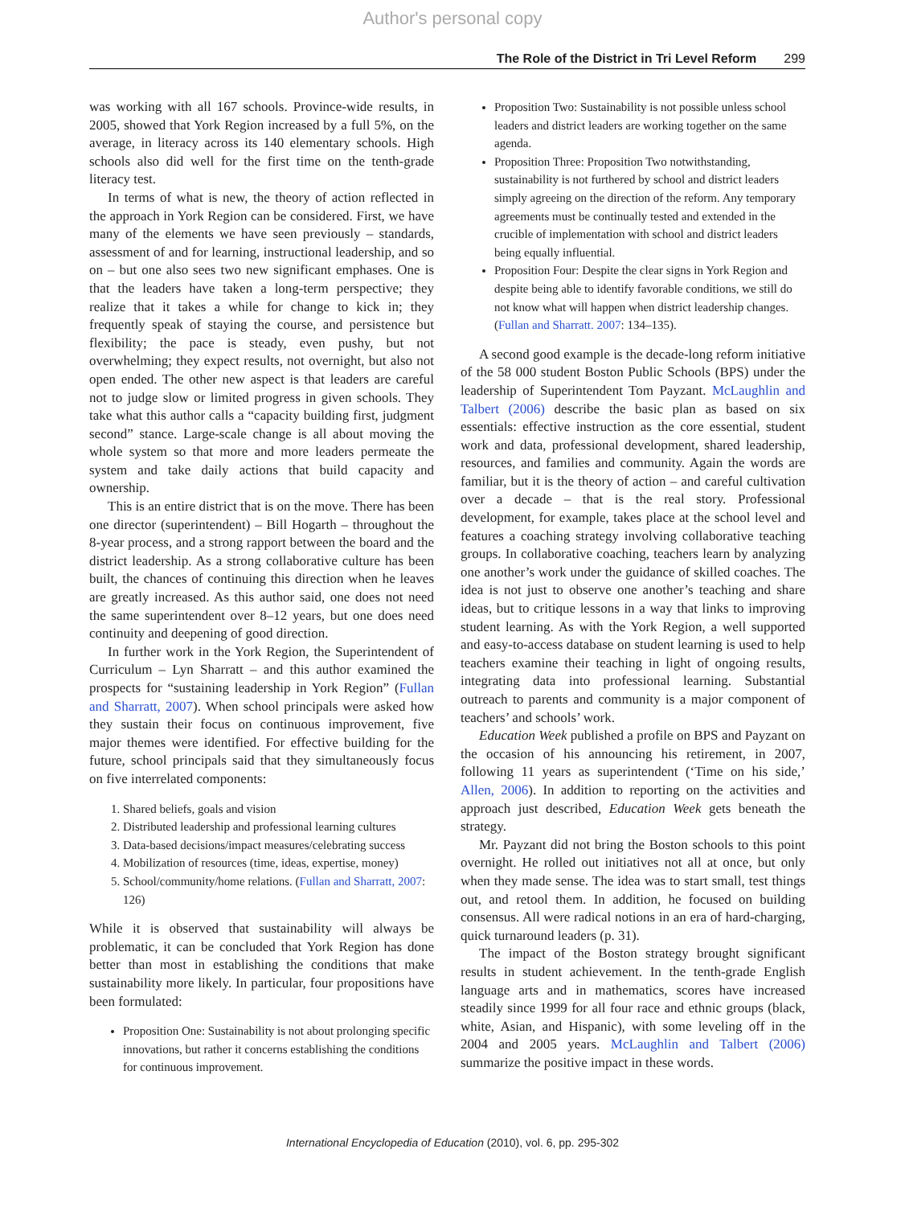Author's personal copy
The Role of the District in Tri Level Reform 299
was working with all 167 schools. Province-wide results, in 2005, showed that York Region increased by a full 5%, on the average, in literacy across its 140 elementary schools. High schools also did well for the first time on the tenth-grade literacy test.
In terms of what is new, the theory of action reflected in the approach in York Region can be considered. First, we have many of the elements we have seen previously – standards, assessment of and for learning, instructional leadership, and so on – but one also sees two new significant emphases. One is that the leaders have taken a long-term perspective; they realize that it takes a while for change to kick in; they frequently speak of staying the course, and persistence but flexibility; the pace is steady, even pushy, but not overwhelming; they expect results, not overnight, but also not open ended. The other new aspect is that leaders are careful not to judge slow or limited progress in given schools. They take what this author calls a “capacity building first, judgment second” stance. Large-scale change is all about moving the whole system so that more and more leaders permeate the system and take daily actions that build capacity and ownership.
This is an entire district that is on the move. There has been one director (superintendent) – Bill Hogarth – throughout the 8-year process, and a strong rapport between the board and the district leadership. As a strong collaborative culture has been built, the chances of continuing this direction when he leaves are greatly increased. As this author said, one does not need the same superintendent over 8–12 years, but one does need continuity and deepening of good direction.
In further work in the York Region, the Superintendent of Curriculum – Lyn Sharratt – and this author examined the prospects for “sustaining leadership in York Region” (Fullan and Sharratt, 2007). When school principals were asked how they sustain their focus on continuous improvement, five major themes were identified. For effective building for the future, school principals said that they simultaneously focus on five interrelated components:
1. Shared beliefs, goals and vision
2. Distributed leadership and professional learning cultures
3. Data-based decisions/impact measures/celebrating success
4. Mobilization of resources (time, ideas, expertise, money)
5. School/community/home relations. (Fullan and Sharratt, 2007: 126)
While it is observed that sustainability will always be problematic, it can be concluded that York Region has done better than most in establishing the conditions that make sustainability more likely. In particular, four propositions have been formulated:
Proposition One: Sustainability is not about prolonging specific innovations, but rather it concerns establishing the conditions for continuous improvement.
Proposition Two: Sustainability is not possible unless school leaders and district leaders are working together on the same agenda.
Proposition Three: Proposition Two notwithstanding, sustainability is not furthered by school and district leaders simply agreeing on the direction of the reform. Any temporary agreements must be continually tested and extended in the crucible of implementation with school and district leaders being equally influential.
Proposition Four: Despite the clear signs in York Region and despite being able to identify favorable conditions, we still do not know what will happen when district leadership changes. (Fullan and Sharratt. 2007: 134–135).
A second good example is the decade-long reform initiative of the 58 000 student Boston Public Schools (BPS) under the leadership of Superintendent Tom Payzant. McLaughlin and Talbert (2006) describe the basic plan as based on six essentials: effective instruction as the core essential, student work and data, professional development, shared leadership, resources, and families and community. Again the words are familiar, but it is the theory of action – and careful cultivation over a decade – that is the real story. Professional development, for example, takes place at the school level and features a coaching strategy involving collaborative teaching groups. In collaborative coaching, teachers learn by analyzing one another’s work under the guidance of skilled coaches. The idea is not just to observe one another’s teaching and share ideas, but to critique lessons in a way that links to improving student learning. As with the York Region, a well supported and easy-to-access database on student learning is used to help teachers examine their teaching in light of ongoing results, integrating data into professional learning. Substantial outreach to parents and community is a major component of teachers’ and schools’ work.
Education Week published a profile on BPS and Payzant on the occasion of his announcing his retirement, in 2007, following 11 years as superintendent (‘Time on his side,’ Allen, 2006). In addition to reporting on the activities and approach just described, Education Week gets beneath the strategy.
Mr. Payzant did not bring the Boston schools to this point overnight. He rolled out initiatives not all at once, but only when they made sense. The idea was to start small, test things out, and retool them. In addition, he focused on building consensus. All were radical notions in an era of hard-charging, quick turnaround leaders (p. 31).
The impact of the Boston strategy brought significant results in student achievement. In the tenth-grade English language arts and in mathematics, scores have increased steadily since 1999 for all four race and ethnic groups (black, white, Asian, and Hispanic), with some leveling off in the 2004 and 2005 years. McLaughlin and Talbert (2006) summarize the positive impact in these words.
International Encyclopedia of Education (2010), vol. 6, pp. 295-302